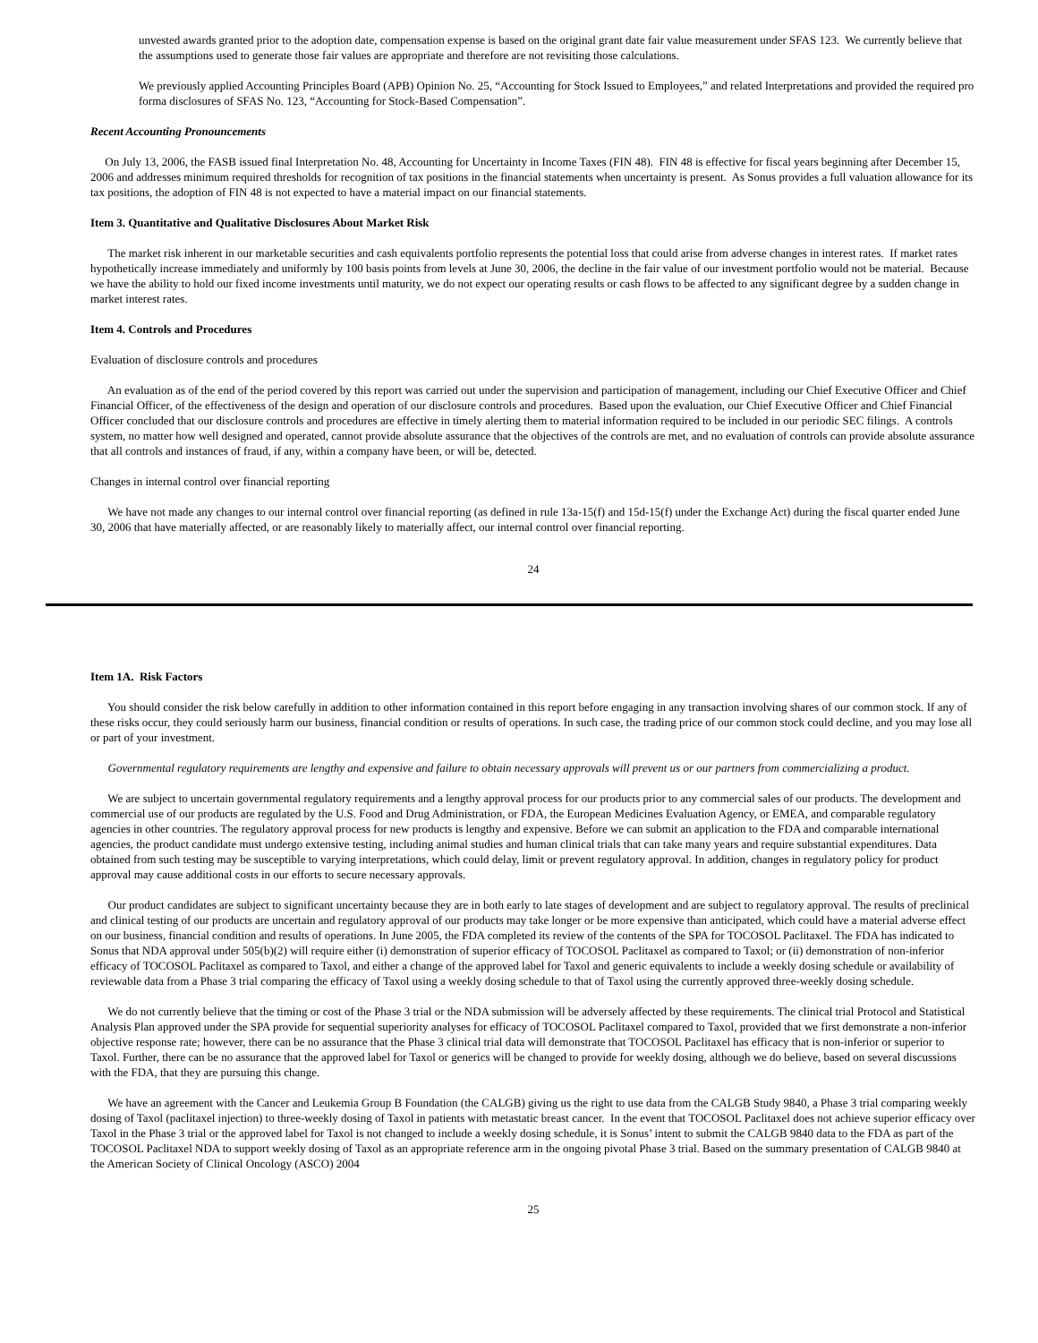unvested awards granted prior to the adoption date, compensation expense is based on the original grant date fair value measurement under SFAS 123. We currently believe that the assumptions used to generate those fair values are appropriate and therefore are not revisiting those calculations.
We previously applied Accounting Principles Board (APB) Opinion No. 25, “Accounting for Stock Issued to Employees,” and related Interpretations and provided the required pro forma disclosures of SFAS No. 123, “Accounting for Stock-Based Compensation”.
Recent Accounting Pronouncements
On July 13, 2006, the FASB issued final Interpretation No. 48, Accounting for Uncertainty in Income Taxes (FIN 48). FIN 48 is effective for fiscal years beginning after December 15, 2006 and addresses minimum required thresholds for recognition of tax positions in the financial statements when uncertainty is present. As Sonus provides a full valuation allowance for its tax positions, the adoption of FIN 48 is not expected to have a material impact on our financial statements.
Item 3. Quantitative and Qualitative Disclosures About Market Risk
The market risk inherent in our marketable securities and cash equivalents portfolio represents the potential loss that could arise from adverse changes in interest rates. If market rates hypothetically increase immediately and uniformly by 100 basis points from levels at June 30, 2006, the decline in the fair value of our investment portfolio would not be material. Because we have the ability to hold our fixed income investments until maturity, we do not expect our operating results or cash flows to be affected to any significant degree by a sudden change in market interest rates.
Item 4. Controls and Procedures
Evaluation of disclosure controls and procedures
An evaluation as of the end of the period covered by this report was carried out under the supervision and participation of management, including our Chief Executive Officer and Chief Financial Officer, of the effectiveness of the design and operation of our disclosure controls and procedures. Based upon the evaluation, our Chief Executive Officer and Chief Financial Officer concluded that our disclosure controls and procedures are effective in timely alerting them to material information required to be included in our periodic SEC filings. A controls system, no matter how well designed and operated, cannot provide absolute assurance that the objectives of the controls are met, and no evaluation of controls can provide absolute assurance that all controls and instances of fraud, if any, within a company have been, or will be, detected.
Changes in internal control over financial reporting
We have not made any changes to our internal control over financial reporting (as defined in rule 13a-15(f) and 15d-15(f) under the Exchange Act) during the fiscal quarter ended June 30, 2006 that have materially affected, or are reasonably likely to materially affect, our internal control over financial reporting.
24
Item 1A. Risk Factors
You should consider the risk below carefully in addition to other information contained in this report before engaging in any transaction involving shares of our common stock. If any of these risks occur, they could seriously harm our business, financial condition or results of operations. In such case, the trading price of our common stock could decline, and you may lose all or part of your investment.
Governmental regulatory requirements are lengthy and expensive and failure to obtain necessary approvals will prevent us or our partners from commercializing a product.
We are subject to uncertain governmental regulatory requirements and a lengthy approval process for our products prior to any commercial sales of our products. The development and commercial use of our products are regulated by the U.S. Food and Drug Administration, or FDA, the European Medicines Evaluation Agency, or EMEA, and comparable regulatory agencies in other countries. The regulatory approval process for new products is lengthy and expensive. Before we can submit an application to the FDA and comparable international agencies, the product candidate must undergo extensive testing, including animal studies and human clinical trials that can take many years and require substantial expenditures. Data obtained from such testing may be susceptible to varying interpretations, which could delay, limit or prevent regulatory approval. In addition, changes in regulatory policy for product approval may cause additional costs in our efforts to secure necessary approvals.
Our product candidates are subject to significant uncertainty because they are in both early to late stages of development and are subject to regulatory approval. The results of preclinical and clinical testing of our products are uncertain and regulatory approval of our products may take longer or be more expensive than anticipated, which could have a material adverse effect on our business, financial condition and results of operations. In June 2005, the FDA completed its review of the contents of the SPA for TOCOSOL Paclitaxel. The FDA has indicated to Sonus that NDA approval under 505(b)(2) will require either (i) demonstration of superior efficacy of TOCOSOL Paclitaxel as compared to Taxol; or (ii) demonstration of non-inferior efficacy of TOCOSOL Paclitaxel as compared to Taxol, and either a change of the approved label for Taxol and generic equivalents to include a weekly dosing schedule or availability of reviewable data from a Phase 3 trial comparing the efficacy of Taxol using a weekly dosing schedule to that of Taxol using the currently approved three-weekly dosing schedule.
We do not currently believe that the timing or cost of the Phase 3 trial or the NDA submission will be adversely affected by these requirements. The clinical trial Protocol and Statistical Analysis Plan approved under the SPA provide for sequential superiority analyses for efficacy of TOCOSOL Paclitaxel compared to Taxol, provided that we first demonstrate a non-inferior objective response rate; however, there can be no assurance that the Phase 3 clinical trial data will demonstrate that TOCOSOL Paclitaxel has efficacy that is non-inferior or superior to Taxol. Further, there can be no assurance that the approved label for Taxol or generics will be changed to provide for weekly dosing, although we do believe, based on several discussions with the FDA, that they are pursuing this change.
We have an agreement with the Cancer and Leukemia Group B Foundation (the CALGB) giving us the right to use data from the CALGB Study 9840, a Phase 3 trial comparing weekly dosing of Taxol (paclitaxel injection) to three-weekly dosing of Taxol in patients with metastatic breast cancer. In the event that TOCOSOL Paclitaxel does not achieve superior efficacy over Taxol in the Phase 3 trial or the approved label for Taxol is not changed to include a weekly dosing schedule, it is Sonus’ intent to submit the CALGB 9840 data to the FDA as part of the TOCOSOL Paclitaxel NDA to support weekly dosing of Taxol as an appropriate reference arm in the ongoing pivotal Phase 3 trial. Based on the summary presentation of CALGB 9840 at the American Society of Clinical Oncology (ASCO) 2004
25